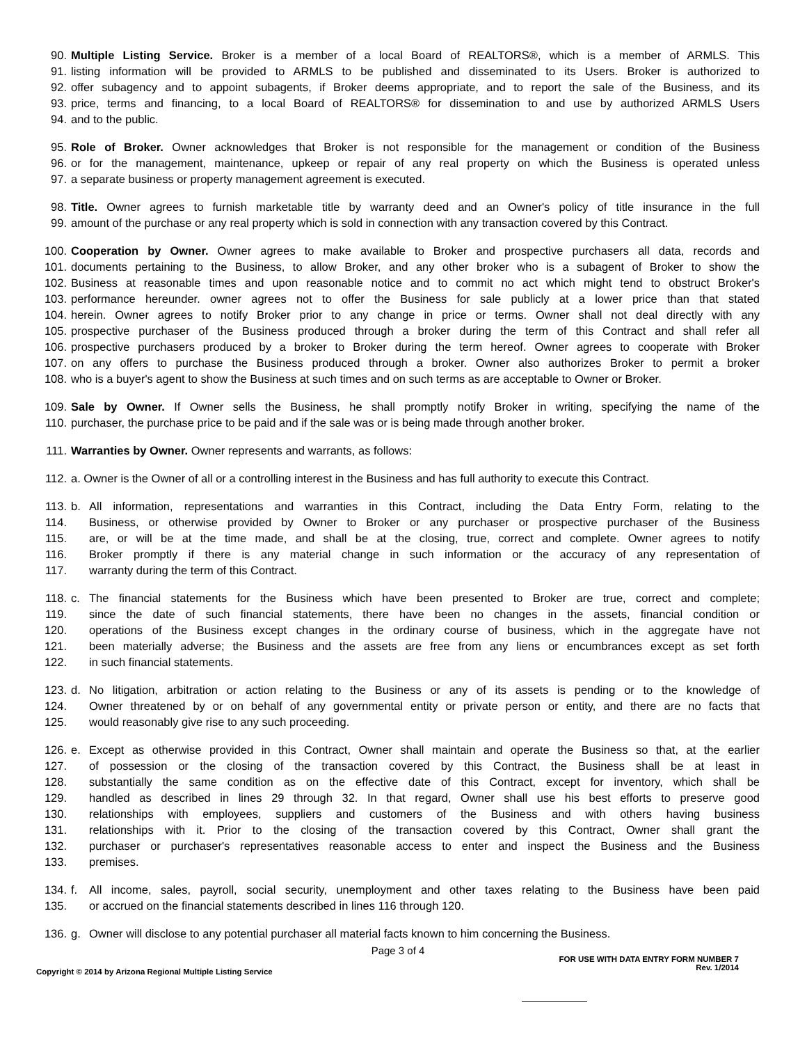90. Multiple Listing Service. Broker is a member of a local Board of REALTORS®, which is a member of ARMLS. This
91. listing information will be provided to ARMLS to be published and disseminated to its Users. Broker is authorized to
92. offer subagency and to appoint subagents, if Broker deems appropriate, and to report the sale of the Business, and its
93. price, terms and financing, to a local Board of REALTORS® for dissemination to and use by authorized ARMLS Users
94. and to the public.
95. Role of Broker. Owner acknowledges that Broker is not responsible for the management or condition of the Business
96. or for the management, maintenance, upkeep or repair of any real property on which the Business is operated unless
97. a separate business or property management agreement is executed.
98. Title. Owner agrees to furnish marketable title by warranty deed and an Owner's policy of title insurance in the full
99. amount of the purchase or any real property which is sold in connection with any transaction covered by this Contract.
100. Cooperation by Owner. Owner agrees to make available to Broker and prospective purchasers all data, records and
101. documents pertaining to the Business, to allow Broker, and any other broker who is a subagent of Broker to show the
102. Business at reasonable times and upon reasonable notice and to commit no act which might tend to obstruct Broker's
103. performance hereunder. owner agrees not to offer the Business for sale publicly at a lower price than that stated
104. herein. Owner agrees to notify Broker prior to any change in price or terms. Owner shall not deal directly with any
105. prospective purchaser of the Business produced through a broker during the term of this Contract and shall refer all
106. prospective purchasers produced by a broker to Broker during the term hereof. Owner agrees to cooperate with Broker
107. on any offers to purchase the Business produced through a broker. Owner also authorizes Broker to permit a broker
108. who is a buyer's agent to show the Business at such times and on such terms as are acceptable to Owner or Broker.
109. Sale by Owner. If Owner sells the Business, he shall promptly notify Broker in writing, specifying the name of the
110. purchaser, the purchase price to be paid and if the sale was or is being made through another broker.
111. Warranties by Owner. Owner represents and warrants, as follows:
112. a. Owner is the Owner of all or a controlling interest in the Business and has full authority to execute this Contract.
113. b. All information, representations and warranties in this Contract, including the Data Entry Form, relating to the
114. Business, or otherwise provided by Owner to Broker or any purchaser or prospective purchaser of the Business
115. are, or will be at the time made, and shall be at the closing, true, correct and complete. Owner agrees to notify
116. Broker promptly if there is any material change in such information or the accuracy of any representation of
117. warranty during the term of this Contract.
118. c. The financial statements for the Business which have been presented to Broker are true, correct and complete;
119. since the date of such financial statements, there have been no changes in the assets, financial condition or
120. operations of the Business except changes in the ordinary course of business, which in the aggregate have not
121. been materially adverse; the Business and the assets are free from any liens or encumbrances except as set forth
122. in such financial statements.
123. d. No litigation, arbitration or action relating to the Business or any of its assets is pending or to the knowledge of
124. Owner threatened by or on behalf of any governmental entity or private person or entity, and there are no facts that
125. would reasonably give rise to any such proceeding.
126. e. Except as otherwise provided in this Contract, Owner shall maintain and operate the Business so that, at the earlier
127. of possession or the closing of the transaction covered by this Contract, the Business shall be at least in
128. substantially the same condition as on the effective date of this Contract, except for inventory, which shall be
129. handled as described in lines 29 through 32. In that regard, Owner shall use his best efforts to preserve good
130. relationships with employees, suppliers and customers of the Business and with others having business
131. relationships with it. Prior to the closing of the transaction covered by this Contract, Owner shall grant the
132. purchaser or purchaser's representatives reasonable access to enter and inspect the Business and the Business
133. premises.
134. f. All income, sales, payroll, social security, unemployment and other taxes relating to the Business have been paid
135. or accrued on the financial statements described in lines 116 through 120.
136. g. Owner will disclose to any potential purchaser all material facts known to him concerning the Business.
Page 3 of 4
Copyright © 2014 by Arizona Regional Multiple Listing Service
FOR USE WITH DATA ENTRY FORM NUMBER 7
Rev. 1/2014